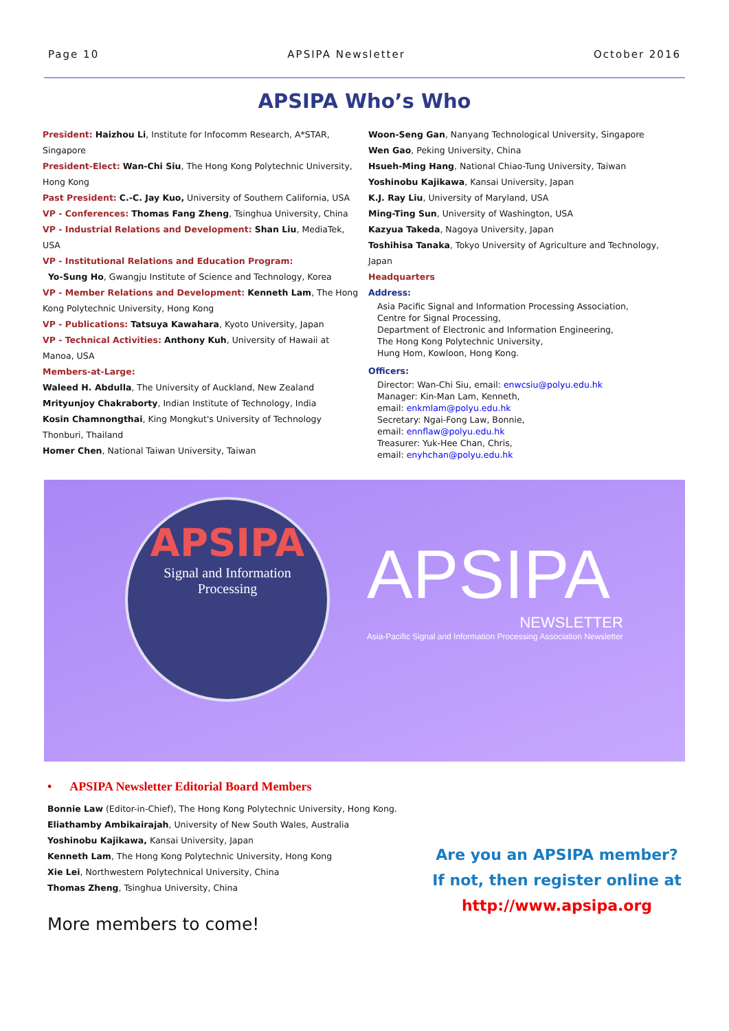Page 10 APSIPA Newsletter October 2016
APSIPA Who’s Who
President: Haizhou Li, Institute for Infocomm Research, A*STAR, Singapore
President-Elect: Wan-Chi Siu, The Hong Kong Polytechnic University, Hong Kong
Past President: C.-C. Jay Kuo, University of Southern California, USA
VP - Conferences: Thomas Fang Zheng, Tsinghua University, China
VP - Industrial Relations and Development: Shan Liu, MediaTek, USA
VP - Institutional Relations and Education Program:
Yo-Sung Ho, Gwangju Institute of Science and Technology, Korea
VP - Member Relations and Development: Kenneth Lam, The Hong Kong Polytechnic University, Hong Kong
VP - Publications: Tatsuya Kawahara, Kyoto University, Japan
VP - Technical Activities: Anthony Kuh, University of Hawaii at Manoa, USA
Members-at-Large:
Waleed H. Abdulla, The University of Auckland, New Zealand
Mrityunjoy Chakraborty, Indian Institute of Technology, India
Kosin Chamnongthai, King Mongkut's University of Technology Thonburi, Thailand
Homer Chen, National Taiwan University, Taiwan
Woon-Seng Gan, Nanyang Technological University, Singapore
Wen Gao, Peking University, China
Hsueh-Ming Hang, National Chiao-Tung University, Taiwan
Yoshinobu Kajikawa, Kansai University, Japan
K.J. Ray Liu, University of Maryland, USA
Ming-Ting Sun, University of Washington, USA
Kazyua Takeda, Nagoya University, Japan
Toshihisa Tanaka, Tokyo University of Agriculture and Technology, Japan
Headquarters
Address:
Asia Pacific Signal and Information Processing Association,
Centre for Signal Processing,
Department of Electronic and Information Engineering,
The Hong Kong Polytechnic University,
Hung Hom, Kowloon, Hong Kong.
Officers:
Director: Wan-Chi Siu, email: enwcsiu@polyu.edu.hk
Manager: Kin-Man Lam, Kenneth,
email: enkmlam@polyu.edu.hk
Secretary: Ngai-Fong Law, Bonnie,
email: ennflaw@polyu.edu.hk
Treasurer: Yuk-Hee Chan, Chris,
email: enyhchan@polyu.edu.hk
APSIPA
Signal and Information
Processing
APSIPA
NEWSLETTER
Asia-Pacific Signal and Information Processing Association Newsletter
• APSIPA Newsletter Editorial Board Members
Bonnie Law (Editor-in-Chief), The Hong Kong Polytechnic University, Hong Kong.
Eliathamby Ambikairajah, University of New South Wales, Australia
Yoshinobu Kajikawa, Kansai University, Japan
Kenneth Lam, The Hong Kong Polytechnic University, Hong Kong
Xie Lei, Northwestern Polytechnical University, China
Thomas Zheng, Tsinghua University, China
More members to come!
Are you an APSIPA member?
If not, then register online at
http://www.apsipa.org